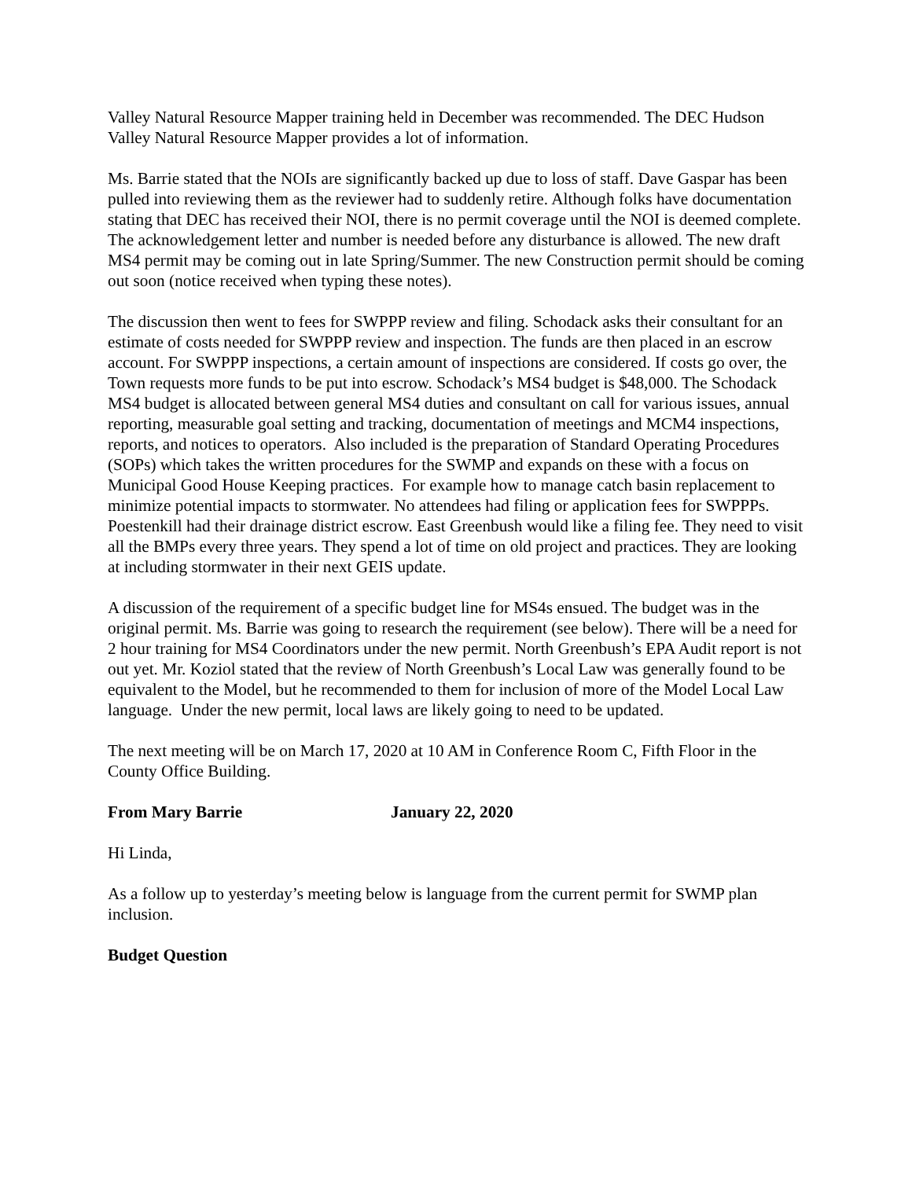Valley Natural Resource Mapper training held in December was recommended. The DEC Hudson Valley Natural Resource Mapper provides a lot of information.
Ms. Barrie stated that the NOIs are significantly backed up due to loss of staff. Dave Gaspar has been pulled into reviewing them as the reviewer had to suddenly retire. Although folks have documentation stating that DEC has received their NOI, there is no permit coverage until the NOI is deemed complete. The acknowledgement letter and number is needed before any disturbance is allowed. The new draft MS4 permit may be coming out in late Spring/Summer. The new Construction permit should be coming out soon (notice received when typing these notes).
The discussion then went to fees for SWPPP review and filing. Schodack asks their consultant for an estimate of costs needed for SWPPP review and inspection. The funds are then placed in an escrow account. For SWPPP inspections, a certain amount of inspections are considered. If costs go over, the Town requests more funds to be put into escrow. Schodack’s MS4 budget is $48,000. The Schodack MS4 budget is allocated between general MS4 duties and consultant on call for various issues, annual reporting, measurable goal setting and tracking, documentation of meetings and MCM4 inspections, reports, and notices to operators. Also included is the preparation of Standard Operating Procedures (SOPs) which takes the written procedures for the SWMP and expands on these with a focus on Municipal Good House Keeping practices. For example how to manage catch basin replacement to minimize potential impacts to stormwater. No attendees had filing or application fees for SWPPPs. Poestenkill had their drainage district escrow. East Greenbush would like a filing fee. They need to visit all the BMPs every three years. They spend a lot of time on old project and practices. They are looking at including stormwater in their next GEIS update.
A discussion of the requirement of a specific budget line for MS4s ensued. The budget was in the original permit. Ms. Barrie was going to research the requirement (see below). There will be a need for 2 hour training for MS4 Coordinators under the new permit. North Greenbush’s EPA Audit report is not out yet. Mr. Koziol stated that the review of North Greenbush’s Local Law was generally found to be equivalent to the Model, but he recommended to them for inclusion of more of the Model Local Law language. Under the new permit, local laws are likely going to need to be updated.
The next meeting will be on March 17, 2020 at 10 AM in Conference Room C, Fifth Floor in the County Office Building.
From Mary Barrie January 22, 2020
Hi Linda,
As a follow up to yesterday’s meeting below is language from the current permit for SWMP plan inclusion.
Budget Question